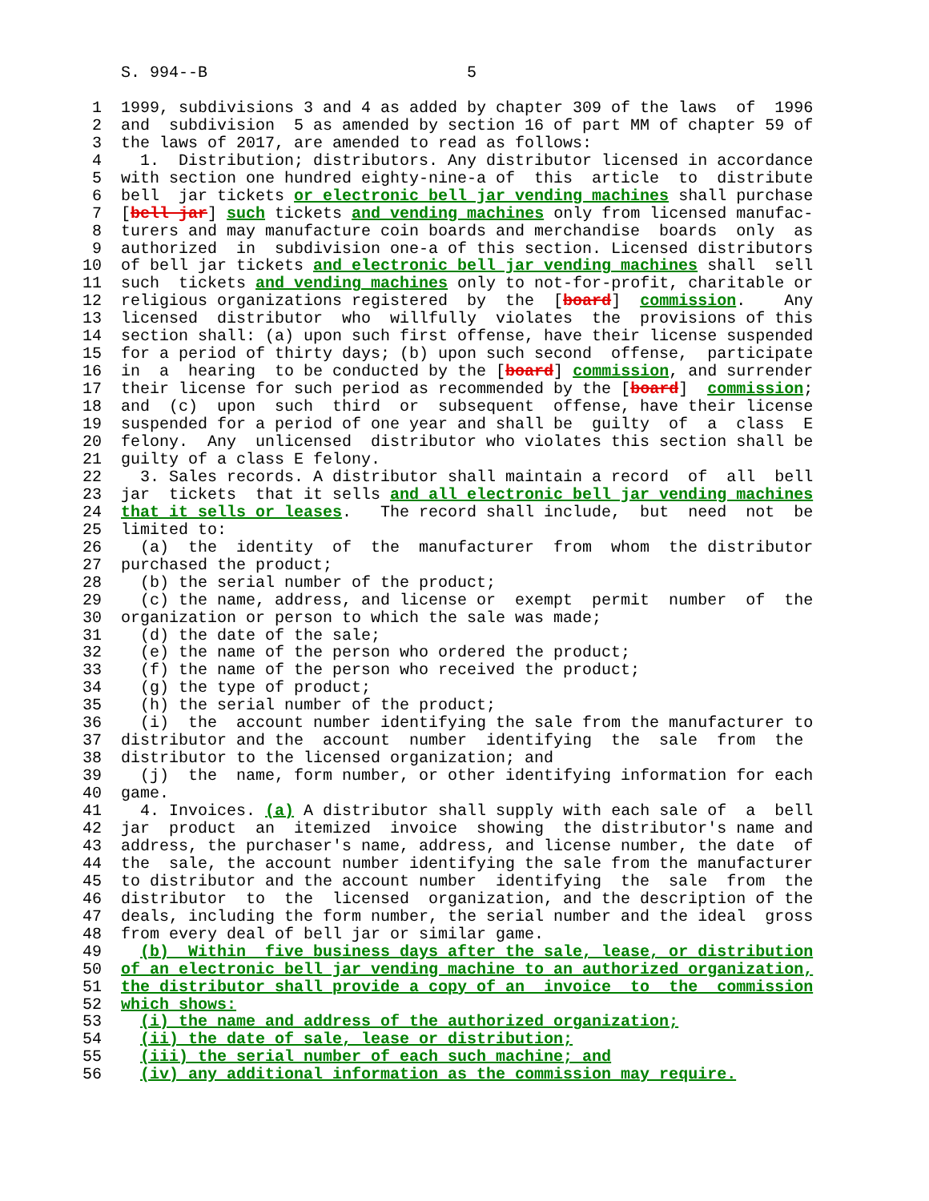S. 994--B                           5

 1  1999, subdivisions 3 and 4 as added by chapter 309 of the laws  of  1996
 2  and  subdivision  5 as amended by section 16 of part MM of chapter 59 of
 3  the laws of 2017, are amended to read as follows:
 4    1.  Distribution; distributors. Any distributor licensed in accordance
 5  with section one hundred eighty-nine-a of  this  article  to  distribute
 6  bell  jar tickets or electronic bell jar vending machines shall purchase
 7  [bell jar] such tickets and vending machines only from licensed manufac-
 8  turers and may manufacture coin boards and merchandise  boards  only  as
 9  authorized  in  subdivision one-a of this section. Licensed distributors
10  of bell jar tickets and electronic bell jar vending machines shall  sell
11  such  tickets and vending machines only to not-for-profit, charitable or
12  religious organizations registered  by  the  [board]  commission.    Any
13  licensed  distributor  who  willfully  violates  the  provisions of this
14  section shall: (a) upon such first offense, have their license suspended
15  for a period of thirty days; (b) upon such second  offense,  participate
16  in  a  hearing  to be conducted by the [board] commission, and surrender
17  their license for such period as recommended by the [board]  commission;
18  and  (c)  upon  such  third  or  subsequent  offense, have their license
19  suspended for a period of one year and shall be  guilty  of  a  class  E
20  felony.  Any  unlicensed  distributor who violates this section shall be
21  guilty of a class E felony.
22    3. Sales records. A distributor shall maintain a record  of  all  bell
23  jar  tickets  that it sells and all electronic bell jar vending machines
24  that it sells or leases.   The record shall include,  but  need  not  be
25  limited to:
26    (a)  the  identity  of  the  manufacturer  from  whom  the distributor
27  purchased the product;
28    (b) the serial number of the product;
29    (c) the name, address, and license or  exempt  permit  number  of  the
30  organization or person to which the sale was made;
31    (d) the date of the sale;
32    (e) the name of the person who ordered the product;
33    (f) the name of the person who received the product;
34    (g) the type of product;
35    (h) the serial number of the product;
36    (i)  the  account number identifying the sale from the manufacturer to
37  distributor and the  account  number  identifying  the  sale  from  the
38  distributor to the licensed organization; and
39    (j)  the  name, form number, or other identifying information for each
40  game.
41    4. Invoices. (a) A distributor shall supply with each sale of  a  bell
42  jar  product  an  itemized  invoice  showing  the distributor's name and
43  address, the purchaser's name, address, and license number, the date  of
44  the  sale, the account number identifying the sale from the manufacturer
45  to distributor and the account number  identifying  the  sale  from  the
46  distributor  to  the  licensed  organization, and the description of the
47  deals, including the form number, the serial number and the ideal  gross
48  from every deal of bell jar or similar game.
49    (b)  Within  five business days after the sale, lease, or distribution
50  of an electronic bell jar vending machine to an authorized organization,
51  the distributor shall provide a copy of an  invoice  to  the  commission
52  which shows:
53    (i) the name and address of the authorized organization;
54    (ii) the date of sale, lease or distribution;
55    (iii) the serial number of each such machine; and
56    (iv) any additional information as the commission may require.